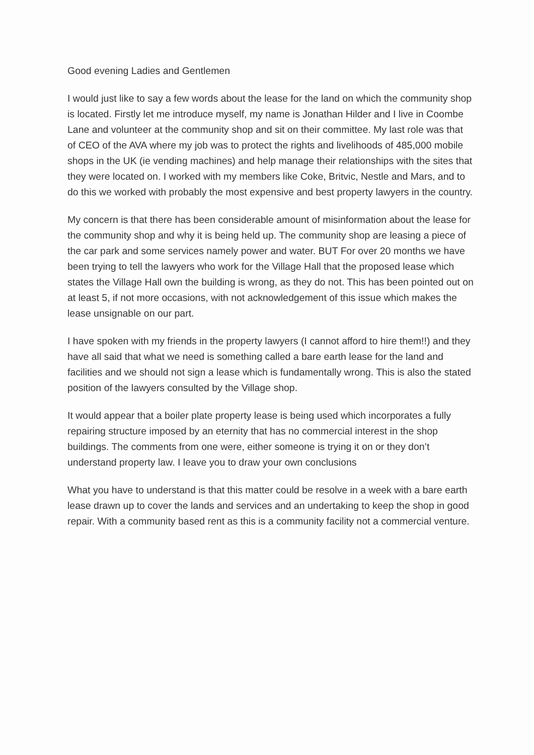Good evening Ladies and Gentlemen
I would just like to say a few words about the lease for the land on which the community shop is located. Firstly let me introduce myself, my name is Jonathan Hilder and I live in Coombe Lane and volunteer at the community shop and sit on their committee. My last role was that of CEO of the AVA where my job was to protect the rights and livelihoods of 485,000 mobile shops in the UK (ie vending machines) and help manage their relationships with the sites that they were located on. I worked with my members like Coke, Britvic, Nestle and Mars, and to do this we worked with probably the most expensive and best property lawyers in the country.
My concern is that there has been considerable amount of misinformation about the lease for the community shop and why it is being held up. The community shop are leasing a piece of the car park and some services namely power and water. BUT For over 20 months we have been trying to tell the lawyers who work for the Village Hall that the proposed lease which states the Village Hall own the building is wrong, as they do not. This has been pointed out on at least 5, if not more occasions, with not acknowledgement of this issue which makes the lease unsignable on our part.
I have spoken with my friends in the property lawyers (I cannot afford to hire them!!) and they have all said that what we need is something called a bare earth lease for the land and facilities and we should not sign a lease which is fundamentally wrong. This is also the stated position of the lawyers consulted by the Village shop.
It would appear that a boiler plate property lease is being used which incorporates a fully repairing structure imposed by an eternity that has no commercial interest in the shop buildings. The comments from one were, either someone is trying it on or they don’t understand property law. I leave you to draw your own conclusions
What you have to understand is that this matter could be resolve in a week with a bare earth lease drawn up to cover the lands and services and an undertaking to keep the shop in good repair. With a community based rent as this is a community facility not a commercial venture.